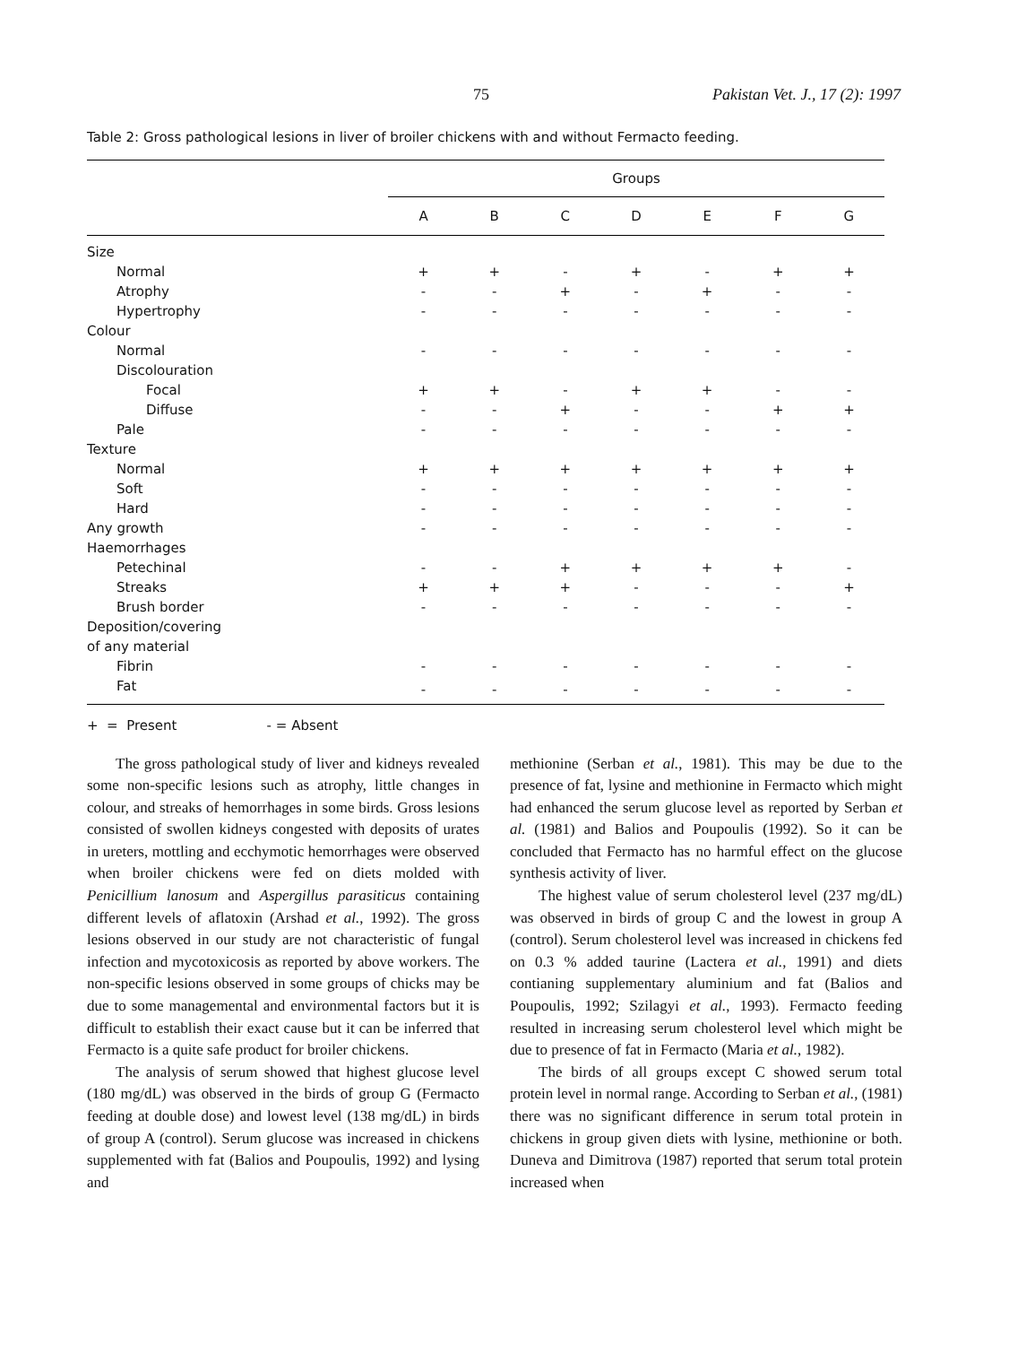75 Pakistan Vet. J., 17 (2): 1997
Table 2: Gross pathological lesions in liver of broiler chickens with and without Fermacto feeding.
| | Groups | | | | | | |
| --- | --- | --- | --- | --- | --- | --- | --- |
| | A | B | C | D | E | F | G |
| Size | | | | | | | |
| Normal | + | + | - | + | - | + | + |
| Atrophy | - | - | + | - | + | - | - |
| Hypertrophy | - | - | - | - | - | - | - |
| Colour | | | | | | | |
| Normal | - | - | - | - | - | - | - |
| Discolouration | | | | | | | |
| Focal | + | + | - | + | + | - | - |
| Diffuse | - | - | + | - | - | + | + |
| Pale | - | - | - | - | - | - | - |
| Texture | | | | | | | |
| Normal | + | + | + | + | + | + | + |
| Soft | - | - | - | - | - | - | - |
| Hard | - | - | - | - | - | - | - |
| Any growth | - | - | - | - | - | - | - |
| Haemorrhages | | | | | | | |
| Petechinal | - | - | + | + | + | + | - |
| Streaks | + | + | + | - | - | - | + |
| Brush border | - | - | - | - | - | - | - |
| Deposition/covering | | | | | | | |
| of any material | | | | | | | |
| Fibrin | - | - | - | - | - | - | - |
| Fat | - | - | - | - | - | - | - |
+ = Present - = Absent
The gross pathological study of liver and kidneys revealed some non-specific lesions such as atrophy, little changes in colour, and streaks of hemorrhages in some birds. Gross lesions consisted of swollen kidneys congested with deposits of urates in ureters, mottling and ecchymotic hemorrhages were observed when broiler chickens were fed on diets molded with Penicillium lanosum and Aspergillus parasiticus containing different levels of aflatoxin (Arshad et al., 1992). The gross lesions observed in our study are not characteristic of fungal infection and mycotoxicosis as reported by above workers. The non-specific lesions observed in some groups of chicks may be due to some managemental and environmental factors but it is difficult to establish their exact cause but it can be inferred that Fermacto is a quite safe product for broiler chickens.
The analysis of serum showed that highest glucose level (180 mg/dL) was observed in the birds of group G (Fermacto feeding at double dose) and lowest level (138 mg/dL) in birds of group A (control). Serum glucose was increased in chickens supplemented with fat (Balios and Poupoulis, 1992) and lysing and
methionine (Serban et al., 1981). This may be due to the presence of fat, lysine and methionine in Fermacto which might had enhanced the serum glucose level as reported by Serban et al. (1981) and Balios and Poupoulis (1992). So it can be concluded that Fermacto has no harmful effect on the glucose synthesis activity of liver.
The highest value of serum cholesterol level (237 mg/dL) was observed in birds of group C and the lowest in group A (control). Serum cholesterol level was increased in chickens fed on 0.3 % added taurine (Lactera et al., 1991) and diets contianing supplementary aluminium and fat (Balios and Poupoulis, 1992; Szilagyi et al., 1993). Fermacto feeding resulted in increasing serum cholesterol level which might be due to presence of fat in Fermacto (Maria et al., 1982).
The birds of all groups except C showed serum total protein level in normal range. According to Serban et al., (1981) there was no significant difference in serum total protein in chickens in group given diets with lysine, methionine or both. Duneva and Dimitrova (1987) reported that serum total protein increased when